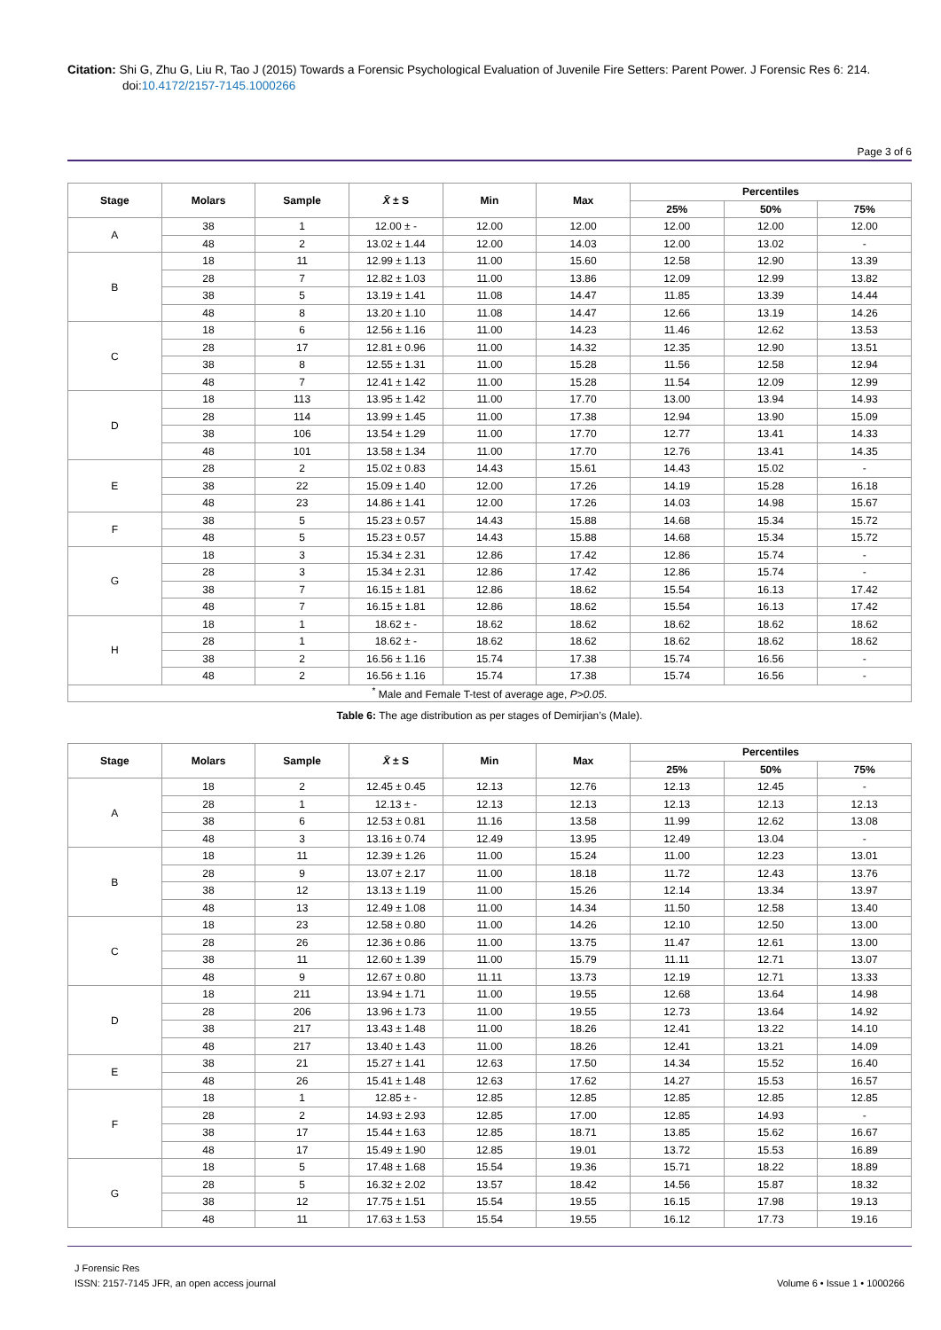Citation: Shi G, Zhu G, Liu R, Tao J (2015) Towards a Forensic Psychological Evaluation of Juvenile Fire Setters: Parent Power. J Forensic Res 6: 214. doi:10.4172/2157-7145.1000266
Page 3 of 6
| Stage | Molars | Sample | X̄ ± S | Min | Max | Percentiles | | |
| --- | --- | --- | --- | --- | --- | --- | --- | --- |
| | | | | | | 25% | 50% | 75% |
| A | 38 | 1 | 12.00 ± - | 12.00 | 12.00 | 12.00 | 12.00 | 12.00 |
| | 48 | 2 | 13.02 ± 1.44 | 12.00 | 14.03 | 12.00 | 13.02 | - |
| B | 18 | 11 | 12.99 ± 1.13 | 11.00 | 15.60 | 12.58 | 12.90 | 13.39 |
| | 28 | 7 | 12.82 ± 1.03 | 11.00 | 13.86 | 12.09 | 12.99 | 13.82 |
| | 38 | 5 | 13.19 ± 1.41 | 11.08 | 14.47 | 11.85 | 13.39 | 14.44 |
| | 48 | 8 | 13.20 ± 1.10 | 11.08 | 14.47 | 12.66 | 13.19 | 14.26 |
| C | 18 | 6 | 12.56 ± 1.16 | 11.00 | 14.23 | 11.46 | 12.62 | 13.53 |
| | 28 | 17 | 12.81 ± 0.96 | 11.00 | 14.32 | 12.35 | 12.90 | 13.51 |
| | 38 | 8 | 12.55 ± 1.31 | 11.00 | 15.28 | 11.56 | 12.58 | 12.94 |
| | 48 | 7 | 12.41 ± 1.42 | 11.00 | 15.28 | 11.54 | 12.09 | 12.99 |
| D | 18 | 113 | 13.95 ± 1.42 | 11.00 | 17.70 | 13.00 | 13.94 | 14.93 |
| | 28 | 114 | 13.99 ± 1.45 | 11.00 | 17.38 | 12.94 | 13.90 | 15.09 |
| | 38 | 106 | 13.54 ± 1.29 | 11.00 | 17.70 | 12.77 | 13.41 | 14.33 |
| | 48 | 101 | 13.58 ± 1.34 | 11.00 | 17.70 | 12.76 | 13.41 | 14.35 |
| E | 28 | 2 | 15.02 ± 0.83 | 14.43 | 15.61 | 14.43 | 15.02 | - |
| | 38 | 22 | 15.09 ± 1.40 | 12.00 | 17.26 | 14.19 | 15.28 | 16.18 |
| | 48 | 23 | 14.86 ± 1.41 | 12.00 | 17.26 | 14.03 | 14.98 | 15.67 |
| F | 38 | 5 | 15.23 ± 0.57 | 14.43 | 15.88 | 14.68 | 15.34 | 15.72 |
| | 48 | 5 | 15.23 ± 0.57 | 14.43 | 15.88 | 14.68 | 15.34 | 15.72 |
| G | 18 | 3 | 15.34 ± 2.31 | 12.86 | 17.42 | 12.86 | 15.74 | - |
| | 28 | 3 | 15.34 ± 2.31 | 12.86 | 17.42 | 12.86 | 15.74 | - |
| | 38 | 7 | 16.15 ± 1.81 | 12.86 | 18.62 | 15.54 | 16.13 | 17.42 |
| | 48 | 7 | 16.15 ± 1.81 | 12.86 | 18.62 | 15.54 | 16.13 | 17.42 |
| H | 18 | 1 | 18.62 ± - | 18.62 | 18.62 | 18.62 | 18.62 | 18.62 |
| | 28 | 1 | 18.62 ± - | 18.62 | 18.62 | 18.62 | 18.62 | 18.62 |
| | 38 | 2 | 16.56 ± 1.16 | 15.74 | 17.38 | 15.74 | 16.56 | - |
| | 48 | 2 | 16.56 ± 1.16 | 15.74 | 17.38 | 15.74 | 16.56 | - |
| <sup>*</sup> Male and Female T-test of average age, P>0.05 . | | | | | | | | |
Table 6: The age distribution as per stages of Demirjian’s (Male).
| Stage | Molars | Sample | X̄ ± S | Min | Max | Percentiles | | |
| --- | --- | --- | --- | --- | --- | --- | --- | --- |
| | | | | | | 25% | 50% | 75% |
| A | 18 | 2 | 12.45 ± 0.45 | 12.13 | 12.76 | 12.13 | 12.45 | - |
| | 28 | 1 | 12.13 ± - | 12.13 | 12.13 | 12.13 | 12.13 | 12.13 |
| | 38 | 6 | 12.53 ± 0.81 | 11.16 | 13.58 | 11.99 | 12.62 | 13.08 |
| | 48 | 3 | 13.16 ± 0.74 | 12.49 | 13.95 | 12.49 | 13.04 | - |
| B | 18 | 11 | 12.39 ± 1.26 | 11.00 | 15.24 | 11.00 | 12.23 | 13.01 |
| | 28 | 9 | 13.07 ± 2.17 | 11.00 | 18.18 | 11.72 | 12.43 | 13.76 |
| | 38 | 12 | 13.13 ± 1.19 | 11.00 | 15.26 | 12.14 | 13.34 | 13.97 |
| | 48 | 13 | 12.49 ± 1.08 | 11.00 | 14.34 | 11.50 | 12.58 | 13.40 |
| C | 18 | 23 | 12.58 ± 0.80 | 11.00 | 14.26 | 12.10 | 12.50 | 13.00 |
| | 28 | 26 | 12.36 ± 0.86 | 11.00 | 13.75 | 11.47 | 12.61 | 13.00 |
| | 38 | 11 | 12.60 ± 1.39 | 11.00 | 15.79 | 11.11 | 12.71 | 13.07 |
| | 48 | 9 | 12.67 ± 0.80 | 11.11 | 13.73 | 12.19 | 12.71 | 13.33 |
| D | 18 | 211 | 13.94 ± 1.71 | 11.00 | 19.55 | 12.68 | 13.64 | 14.98 |
| | 28 | 206 | 13.96 ± 1.73 | 11.00 | 19.55 | 12.73 | 13.64 | 14.92 |
| | 38 | 217 | 13.43 ± 1.48 | 11.00 | 18.26 | 12.41 | 13.22 | 14.10 |
| | 48 | 217 | 13.40 ± 1.43 | 11.00 | 18.26 | 12.41 | 13.21 | 14.09 |
| E | 38 | 21 | 15.27 ± 1.41 | 12.63 | 17.50 | 14.34 | 15.52 | 16.40 |
| | 48 | 26 | 15.41 ± 1.48 | 12.63 | 17.62 | 14.27 | 15.53 | 16.57 |
| F | 18 | 1 | 12.85 ± - | 12.85 | 12.85 | 12.85 | 12.85 | 12.85 |
| | 28 | 2 | 14.93 ± 2.93 | 12.85 | 17.00 | 12.85 | 14.93 | - |
| | 38 | 17 | 15.44 ± 1.63 | 12.85 | 18.71 | 13.85 | 15.62 | 16.67 |
| | 48 | 17 | 15.49 ± 1.90 | 12.85 | 19.01 | 13.72 | 15.53 | 16.89 |
| G | 18 | 5 | 17.48 ± 1.68 | 15.54 | 19.36 | 15.71 | 18.22 | 18.89 |
| | 28 | 5 | 16.32 ± 2.02 | 13.57 | 18.42 | 14.56 | 15.87 | 18.32 |
| | 38 | 12 | 17.75 ± 1.51 | 15.54 | 19.55 | 16.15 | 17.98 | 19.13 |
| | 48 | 11 | 17.63 ± 1.53 | 15.54 | 19.55 | 16.12 | 17.73 | 19.16 |
J Forensic Res
ISSN: 2157-7145 JFR, an open access journal
Volume 6 • Issue 1 • 1000266